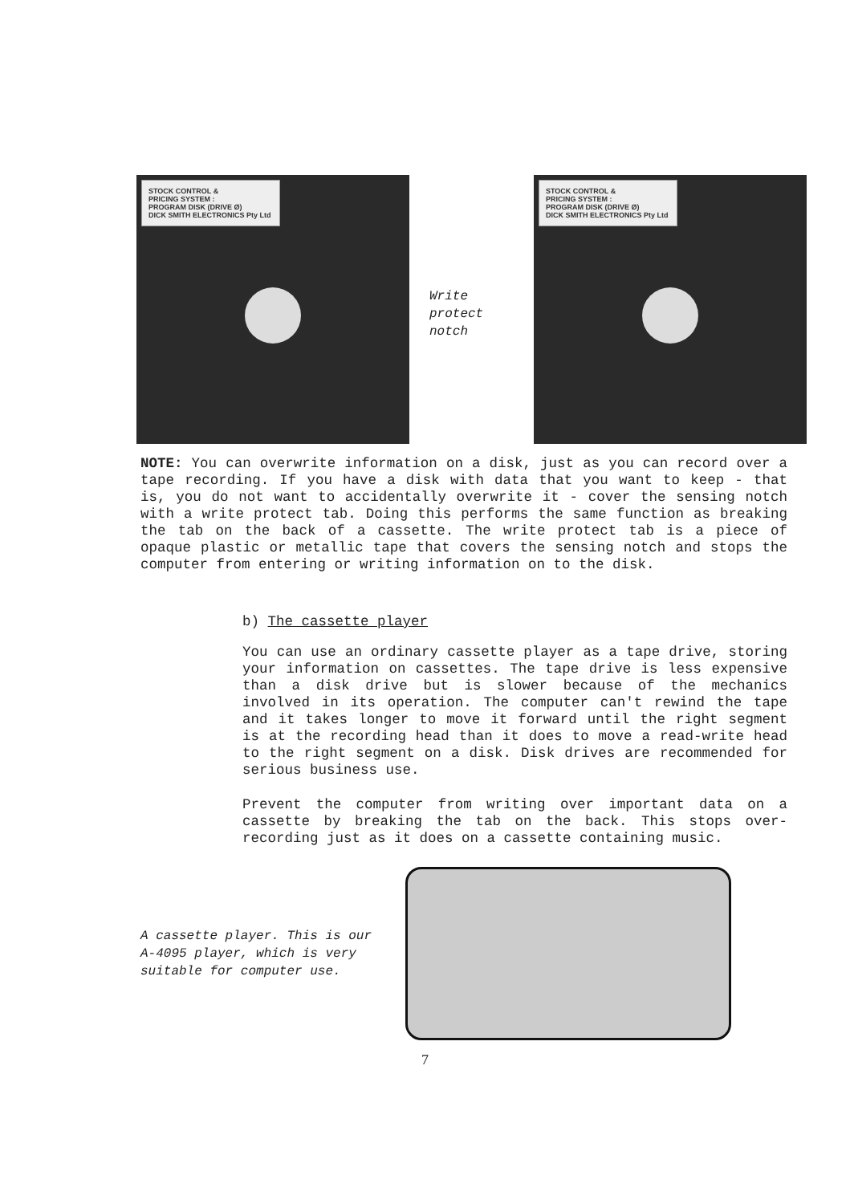STOCK CONTROL &
PRICING SYSTEM :
PROGRAM DISK (DRIVE Ø)
DICK SMITH ELECTRONICS Pty Ltd
Write
protect
notch
STOCK CONTROL &
PRICING SYSTEM :
PROGRAM DISK (DRIVE Ø)
DICK SMITH ELECTRONICS Pty Ltd
NOTE: You can overwrite information on a disk, just as you can record over a tape recording. If you have a disk with data that you want to keep - that is, you do not want to accidentally overwrite it - cover the sensing notch with a write protect tab. Doing this performs the same function as breaking the tab on the back of a cassette. The write protect tab is a piece of opaque plastic or metallic tape that covers the sensing notch and stops the computer from entering or writing information on to the disk.
b) The cassette player
You can use an ordinary cassette player as a tape drive, storing your information on cassettes. The tape drive is less expensive than a disk drive but is slower because of the mechanics involved in its operation. The computer can't rewind the tape and it takes longer to move it forward until the right segment is at the recording head than it does to move a read-write head to the right segment on a disk. Disk drives are recommended for serious business use.
Prevent the computer from writing over important data on a cassette by breaking the tab on the back. This stops over-recording just as it does on a cassette containing music.
A cassette player. This is our A-4095 player, which is very suitable for computer use.
7